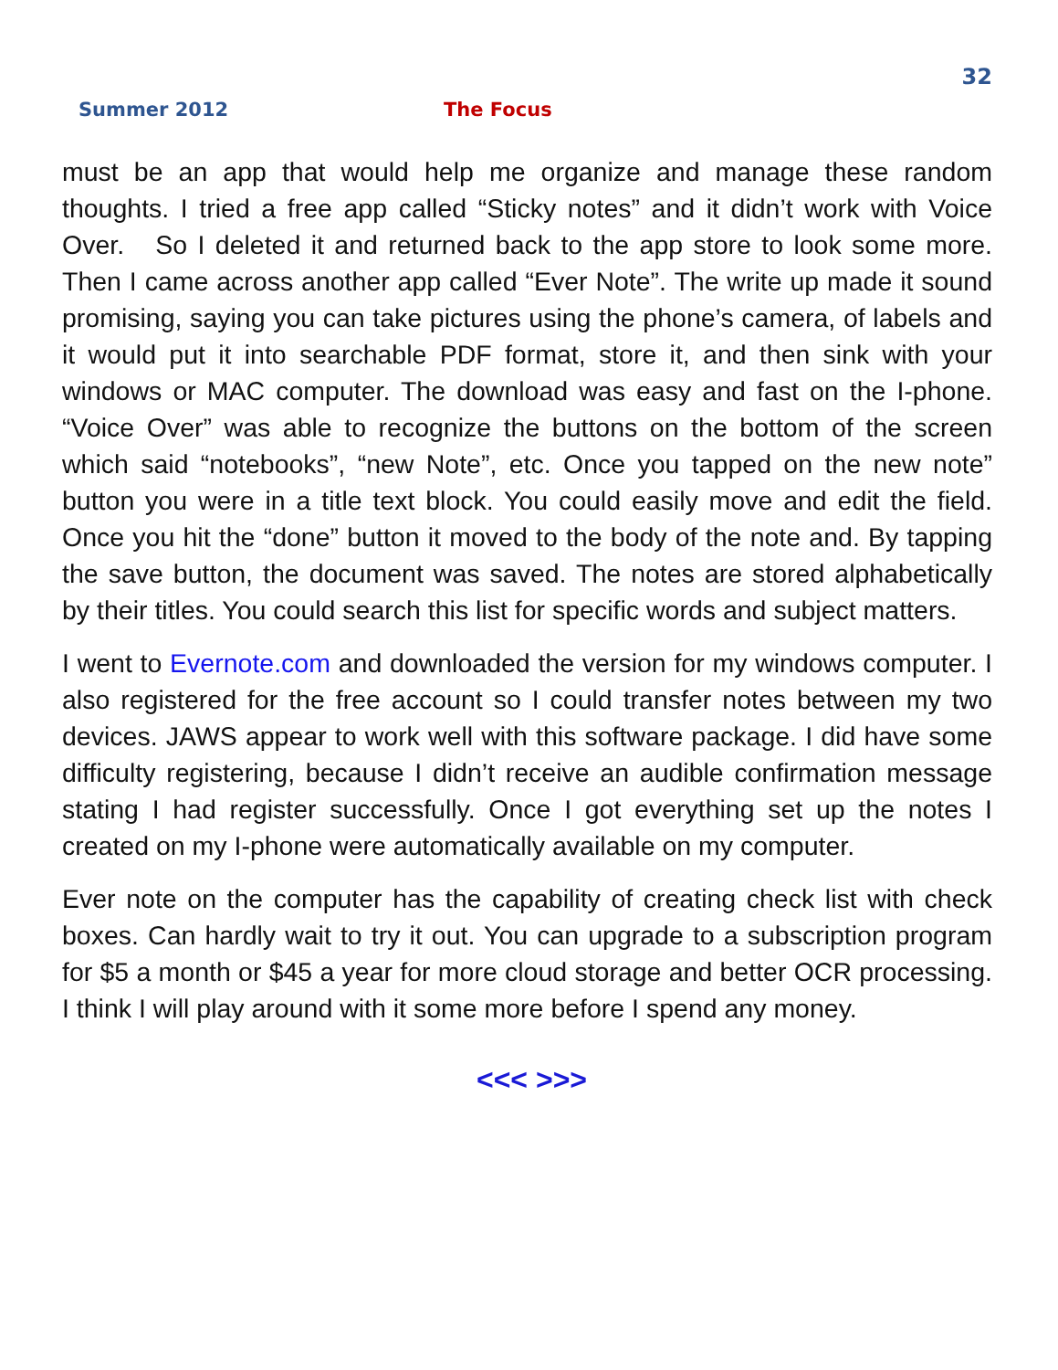32
Summer 2012 The Focus
must be an app that would help me organize and manage these random thoughts. I tried a free app called “Sticky notes” and it didn’t work with Voice Over. So I deleted it and returned back to the app store to look some more. Then I came across another app called “Ever Note”. The write up made it sound promising, saying you can take pictures using the phone’s camera, of labels and it would put it into searchable PDF format, store it, and then sink with your windows or MAC computer. The download was easy and fast on the I-phone. “Voice Over” was able to recognize the buttons on the bottom of the screen which said “notebooks”, “new Note”, etc. Once you tapped on the new note” button you were in a title text block. You could easily move and edit the field. Once you hit the “done” button it moved to the body of the note and. By tapping the save button, the document was saved. The notes are stored alphabetically by their titles. You could search this list for specific words and subject matters.
I went to Evernote.com and downloaded the version for my windows computer. I also registered for the free account so I could transfer notes between my two devices. JAWS appear to work well with this software package. I did have some difficulty registering, because I didn’t receive an audible confirmation message stating I had register successfully. Once I got everything set up the notes I created on my I-phone were automatically available on my computer.
Ever note on the computer has the capability of creating check list with check boxes. Can hardly wait to try it out. You can upgrade to a subscription program for $5 a month or $45 a year for more cloud storage and better OCR processing. I think I will play around with it some more before I spend any money.
<<< >>>